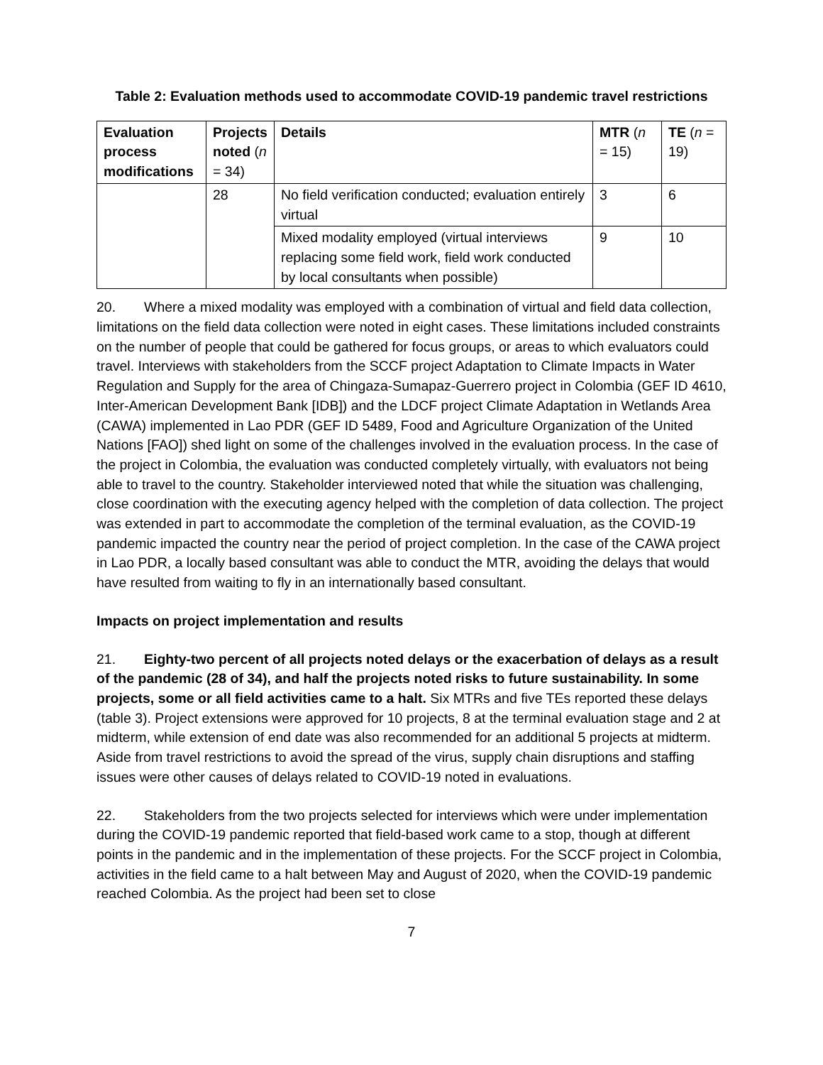Table 2: Evaluation methods used to accommodate COVID-19 pandemic travel restrictions
| Evaluation process modifications | Projects noted ( n = 34) | Details | MTR ( n = 15) | TE ( n = 19) |
| --- | --- | --- | --- | --- |
| | 28 | No field verification conducted; evaluation entirely virtual | 3 | 6 |
| | | Mixed modality employed (virtual interviews replacing some field work, field work conducted by local consultants when possible) | 9 | 10 |
20. Where a mixed modality was employed with a combination of virtual and field data collection, limitations on the field data collection were noted in eight cases. These limitations included constraints on the number of people that could be gathered for focus groups, or areas to which evaluators could travel. Interviews with stakeholders from the SCCF project Adaptation to Climate Impacts in Water Regulation and Supply for the area of Chingaza-Sumapaz-Guerrero project in Colombia (GEF ID 4610, Inter-American Development Bank [IDB]) and the LDCF project Climate Adaptation in Wetlands Area (CAWA) implemented in Lao PDR (GEF ID 5489, Food and Agriculture Organization of the United Nations [FAO]) shed light on some of the challenges involved in the evaluation process. In the case of the project in Colombia, the evaluation was conducted completely virtually, with evaluators not being able to travel to the country. Stakeholder interviewed noted that while the situation was challenging, close coordination with the executing agency helped with the completion of data collection. The project was extended in part to accommodate the completion of the terminal evaluation, as the COVID-19 pandemic impacted the country near the period of project completion. In the case of the CAWA project in Lao PDR, a locally based consultant was able to conduct the MTR, avoiding the delays that would have resulted from waiting to fly in an internationally based consultant.
Impacts on project implementation and results
21. Eighty-two percent of all projects noted delays or the exacerbation of delays as a result of the pandemic (28 of 34), and half the projects noted risks to future sustainability. In some projects, some or all field activities came to a halt. Six MTRs and five TEs reported these delays (table 3). Project extensions were approved for 10 projects, 8 at the terminal evaluation stage and 2 at midterm, while extension of end date was also recommended for an additional 5 projects at midterm. Aside from travel restrictions to avoid the spread of the virus, supply chain disruptions and staffing issues were other causes of delays related to COVID-19 noted in evaluations.
22. Stakeholders from the two projects selected for interviews which were under implementation during the COVID-19 pandemic reported that field-based work came to a stop, though at different points in the pandemic and in the implementation of these projects. For the SCCF project in Colombia, activities in the field came to a halt between May and August of 2020, when the COVID-19 pandemic reached Colombia. As the project had been set to close
7